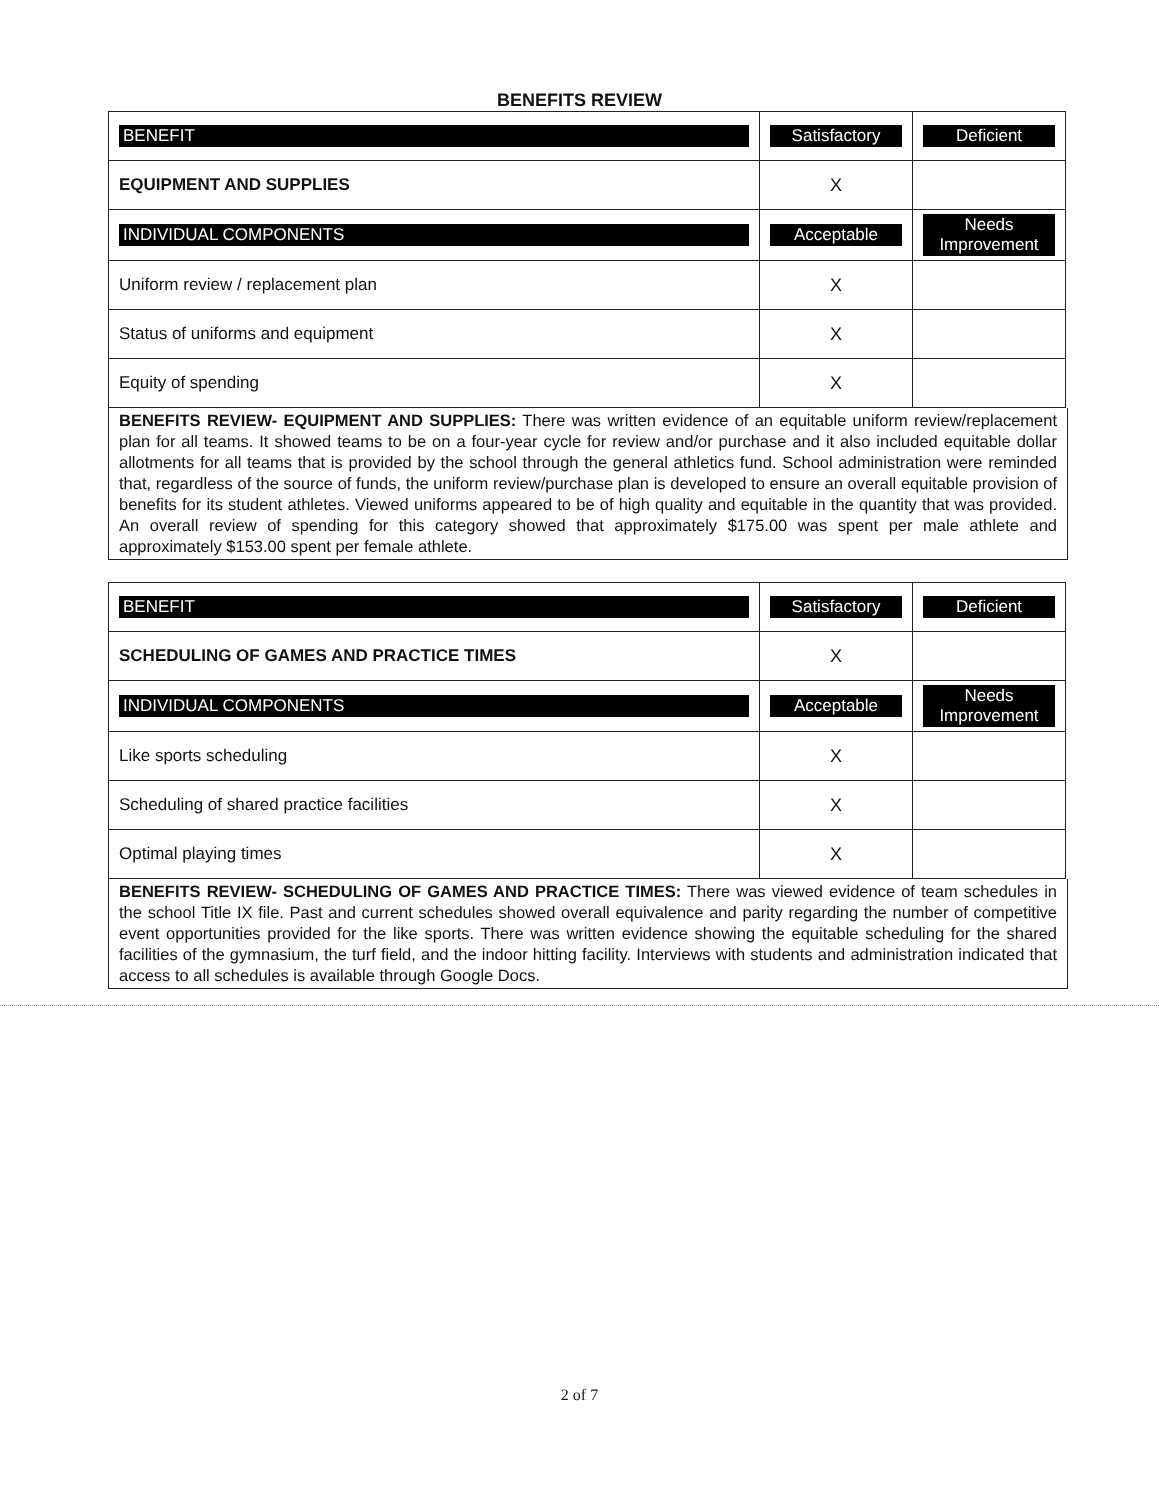BENEFITS REVIEW
| BENEFIT | Satisfactory | Deficient |
| EQUIPMENT AND SUPPLIES | X | |
| INDIVIDUAL COMPONENTS | Acceptable | Needs Improvement |
| Uniform review / replacement plan | X | |
| Status of uniforms and equipment | X | |
| Equity of spending | X | |
BENEFITS REVIEW- EQUIPMENT AND SUPPLIES: There was written evidence of an equitable uniform review/replacement plan for all teams. It showed teams to be on a four-year cycle for review and/or purchase and it also included equitable dollar allotments for all teams that is provided by the school through the general athletics fund. School administration were reminded that, regardless of the source of funds, the uniform review/purchase plan is developed to ensure an overall equitable provision of benefits for its student athletes. Viewed uniforms appeared to be of high quality and equitable in the quantity that was provided. An overall review of spending for this category showed that approximately $175.00 was spent per male athlete and approximately $153.00 spent per female athlete.
| BENEFIT | Satisfactory | Deficient |
| SCHEDULING OF GAMES AND PRACTICE TIMES | X | |
| INDIVIDUAL COMPONENTS | Acceptable | Needs Improvement |
| Like sports scheduling | X | |
| Scheduling of shared practice facilities | X | |
| Optimal playing times | X | |
BENEFITS REVIEW- SCHEDULING OF GAMES AND PRACTICE TIMES: There was viewed evidence of team schedules in the school Title IX file. Past and current schedules showed overall equivalence and parity regarding the number of competitive event opportunities provided for the like sports. There was written evidence showing the equitable scheduling for the shared facilities of the gymnasium, the turf field, and the indoor hitting facility. Interviews with students and administration indicated that access to all schedules is available through Google Docs.
2 of 7